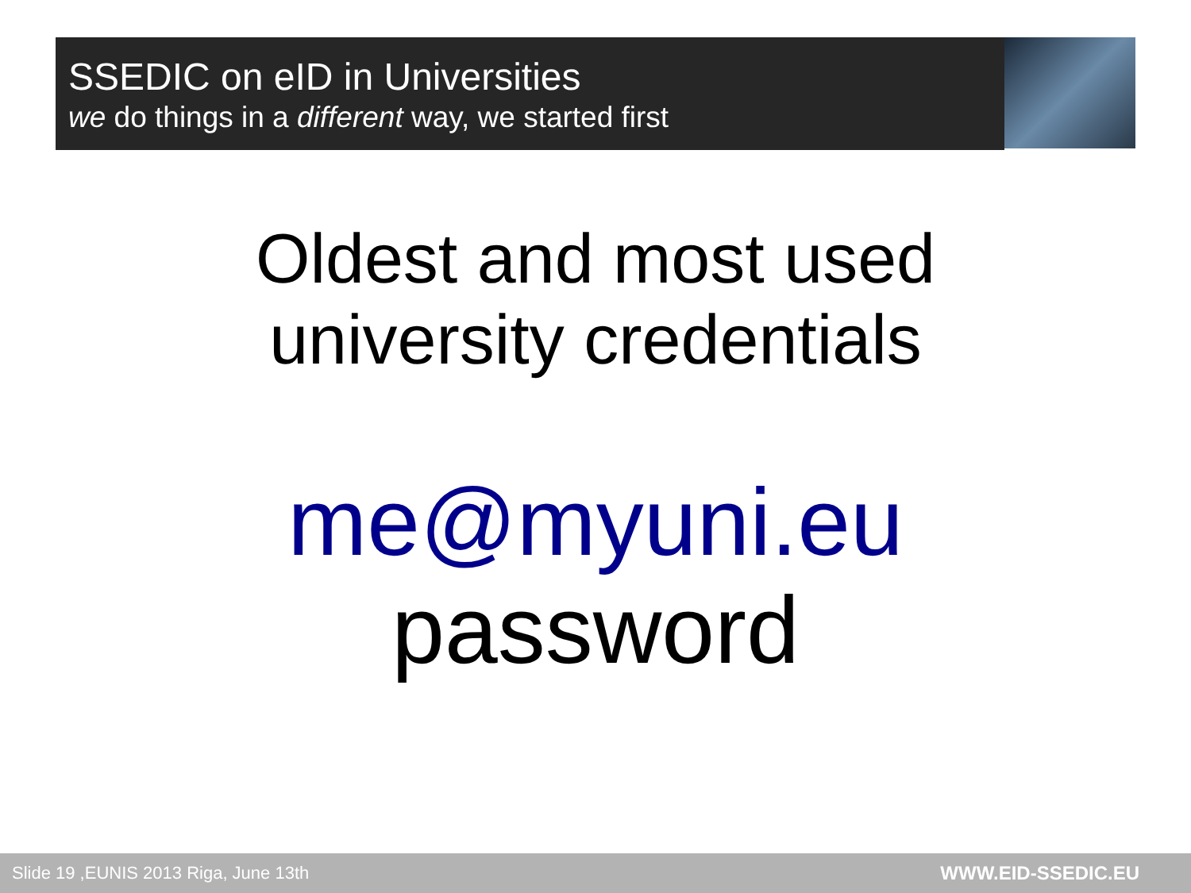SSEDIC on eID in Universities
we do things in a different way, we started first
Oldest and most used
university credentials
me@myuni.eu
password
Slide 19 ,EUNIS 2013 Riga, June 13th WWW.EID-SSEDIC.EU